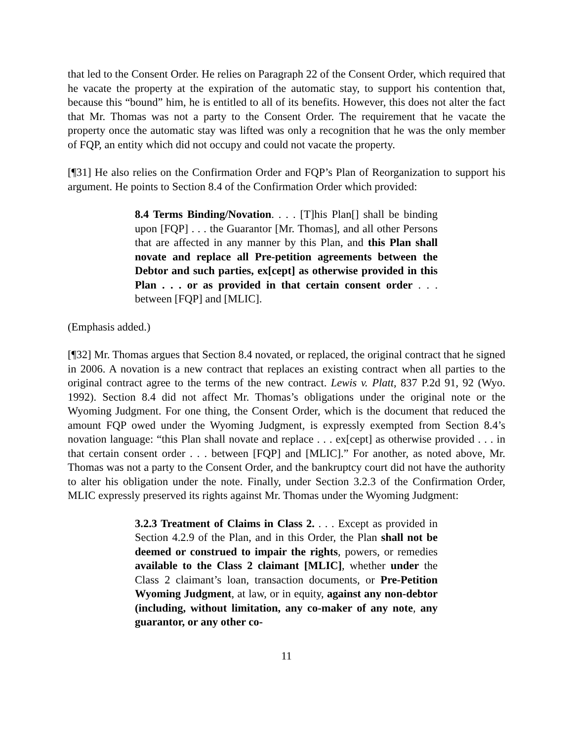that led to the Consent Order. He relies on Paragraph 22 of the Consent Order, which required that he vacate the property at the expiration of the automatic stay, to support his contention that, because this “bound” him, he is entitled to all of its benefits. However, this does not alter the fact that Mr. Thomas was not a party to the Consent Order. The requirement that he vacate the property once the automatic stay was lifted was only a recognition that he was the only member of FQP, an entity which did not occupy and could not vacate the property.
[¶31] He also relies on the Confirmation Order and FQP’s Plan of Reorganization to support his argument. He points to Section 8.4 of the Confirmation Order which provided:
8.4 Terms Binding/Novation. . . . [T]his Plan[] shall be binding upon [FQP] . . . the Guarantor [Mr. Thomas], and all other Persons that are affected in any manner by this Plan, and this Plan shall novate and replace all Pre-petition agreements between the Debtor and such parties, ex[cept] as otherwise provided in this Plan . . . or as provided in that certain consent order . . . between [FQP] and [MLIC].
(Emphasis added.)
[¶32] Mr. Thomas argues that Section 8.4 novated, or replaced, the original contract that he signed in 2006. A novation is a new contract that replaces an existing contract when all parties to the original contract agree to the terms of the new contract. Lewis v. Platt, 837 P.2d 91, 92 (Wyo. 1992). Section 8.4 did not affect Mr. Thomas’s obligations under the original note or the Wyoming Judgment. For one thing, the Consent Order, which is the document that reduced the amount FQP owed under the Wyoming Judgment, is expressly exempted from Section 8.4’s novation language: “this Plan shall novate and replace . . . ex[cept] as otherwise provided . . . in that certain consent order . . . between [FQP] and [MLIC].” For another, as noted above, Mr. Thomas was not a party to the Consent Order, and the bankruptcy court did not have the authority to alter his obligation under the note. Finally, under Section 3.2.3 of the Confirmation Order, MLIC expressly preserved its rights against Mr. Thomas under the Wyoming Judgment:
3.2.3 Treatment of Claims in Class 2. . . . Except as provided in Section 4.2.9 of the Plan, and in this Order, the Plan shall not be deemed or construed to impair the rights, powers, or remedies available to the Class 2 claimant [MLIC], whether under the Class 2 claimant’s loan, transaction documents, or Pre-Petition Wyoming Judgment, at law, or in equity, against any non-debtor (including, without limitation, any co-maker of any note, any guarantor, or any other co-
11